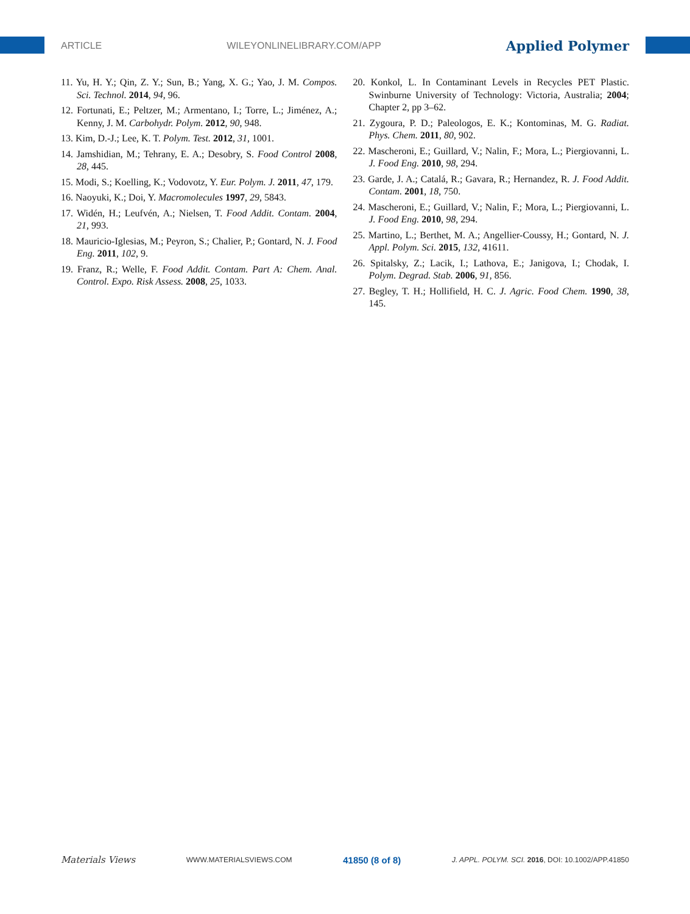ARTICLE WILEYONLINELIBRARY.COM/APP Applied Polymer
11. Yu, H. Y.; Qin, Z. Y.; Sun, B.; Yang, X. G.; Yao, J. M. Compos. Sci. Technol. 2014, 94, 96.
12. Fortunati, E.; Peltzer, M.; Armentano, I.; Torre, L.; Jiménez, A.; Kenny, J. M. Carbohydr. Polym. 2012, 90, 948.
13. Kim, D.-J.; Lee, K. T. Polym. Test. 2012, 31, 1001.
14. Jamshidian, M.; Tehrany, E. A.; Desobry, S. Food Control 2008, 28, 445.
15. Modi, S.; Koelling, K.; Vodovotz, Y. Eur. Polym. J. 2011, 47, 179.
16. Naoyuki, K.; Doi, Y. Macromolecules 1997, 29, 5843.
17. Widén, H.; Leufvén, A.; Nielsen, T. Food Addit. Contam. 2004, 21, 993.
18. Mauricio-Iglesias, M.; Peyron, S.; Chalier, P.; Gontard, N. J. Food Eng. 2011, 102, 9.
19. Franz, R.; Welle, F. Food Addit. Contam. Part A: Chem. Anal. Control. Expo. Risk Assess. 2008, 25, 1033.
20. Konkol, L. In Contaminant Levels in Recycles PET Plastic. Swinburne University of Technology: Victoria, Australia; 2004; Chapter 2, pp 3–62.
21. Zygoura, P. D.; Paleologos, E. K.; Kontominas, M. G. Radiat. Phys. Chem. 2011, 80, 902.
22. Mascheroni, E.; Guillard, V.; Nalin, F.; Mora, L.; Piergiovanni, L. J. Food Eng. 2010, 98, 294.
23. Garde, J. A.; Catalá, R.; Gavara, R.; Hernandez, R. J. Food Addit. Contam. 2001, 18, 750.
24. Mascheroni, E.; Guillard, V.; Nalin, F.; Mora, L.; Piergiovanni, L. J. Food Eng. 2010, 98, 294.
25. Martino, L.; Berthet, M. A.; Angellier-Coussy, H.; Gontard, N. J. Appl. Polym. Sci. 2015, 132, 41611.
26. Spitalsky, Z.; Lacik, I.; Lathova, E.; Janigova, I.; Chodak, I. Polym. Degrad. Stab. 2006, 91, 856.
27. Begley, T. H.; Hollifield, H. C. J. Agric. Food Chem. 1990, 38, 145.
Materials Views WWW.MATERIALSVIEWS.COM 41850 (8 of 8) J. APPL. POLYM. SCI. 2016, DOI: 10.1002/APP.41850